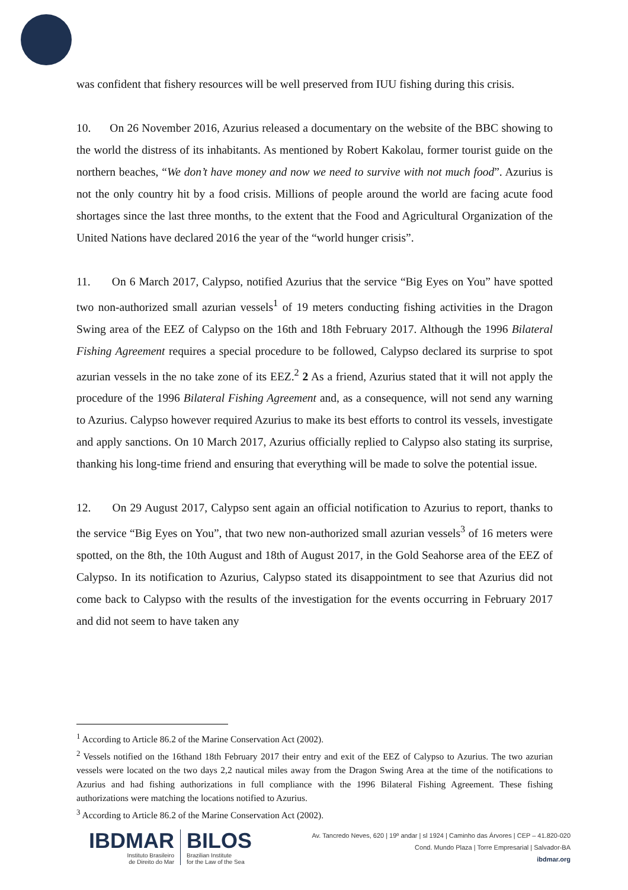was confident that fishery resources will be well preserved from IUU fishing during this crisis.
10. On 26 November 2016, Azurius released a documentary on the website of the BBC showing to the world the distress of its inhabitants. As mentioned by Robert Kakolau, former tourist guide on the northern beaches, “We don’t have money and now we need to survive with not much food”. Azurius is not the only country hit by a food crisis. Millions of people around the world are facing acute food shortages since the last three months, to the extent that the Food and Agricultural Organization of the United Nations have declared 2016 the year of the “world hunger crisis”.
11. On 6 March 2017, Calypso, notified Azurius that the service “Big Eyes on You” have spotted two non-authorized small azurian vessels<sup>1</sup> of 19 meters conducting fishing activities in the Dragon Swing area of the EEZ of Calypso on the 16th and 18th February 2017. Although the 1996 Bilateral Fishing Agreement requires a special procedure to be followed, Calypso declared its surprise to spot azurian vessels in the no take zone of its EEZ.<sup>2</sup> 2 As a friend, Azurius stated that it will not apply the procedure of the 1996 Bilateral Fishing Agreement and, as a consequence, will not send any warning to Azurius. Calypso however required Azurius to make its best efforts to control its vessels, investigate and apply sanctions. On 10 March 2017, Azurius officially replied to Calypso also stating its surprise, thanking his long-time friend and ensuring that everything will be made to solve the potential issue.
12. On 29 August 2017, Calypso sent again an official notification to Azurius to report, thanks to the service “Big Eyes on You”, that two new non-authorized small azurian vessels<sup>3</sup> of 16 meters were spotted, on the 8th, the 10th August and 18th of August 2017, in the Gold Seahorse area of the EEZ of Calypso. In its notification to Azurius, Calypso stated its disappointment to see that Azurius did not come back to Calypso with the results of the investigation for the events occurring in February 2017 and did not seem to have taken any
<sup>1</sup> According to Article 86.2 of the Marine Conservation Act (2002).
<sup>2</sup> Vessels notified on the 16thand 18th February 2017 their entry and exit of the EEZ of Calypso to Azurius. The two azurian vessels were located on the two days 2,2 nautical miles away from the Dragon Swing Area at the time of the notifications to Azurius and had fishing authorizations in full compliance with the 1996 Bilateral Fishing Agreement. These fishing authorizations were matching the locations notified to Azurius.
<sup>3</sup> According to Article 86.2 of the Marine Conservation Act (2002).
IBDMAR
Instituto Brasileiro
de Direito do Mar
BILOS
Brazilian Institute
for the Law of the Sea
Av. Tancredo Neves, 620 | 19º andar | sl 1924 | Caminho das Árvores | CEP – 41.820-020
Cond. Mundo Plaza | Torre Empresarial | Salvador-BA
ibdmar.org